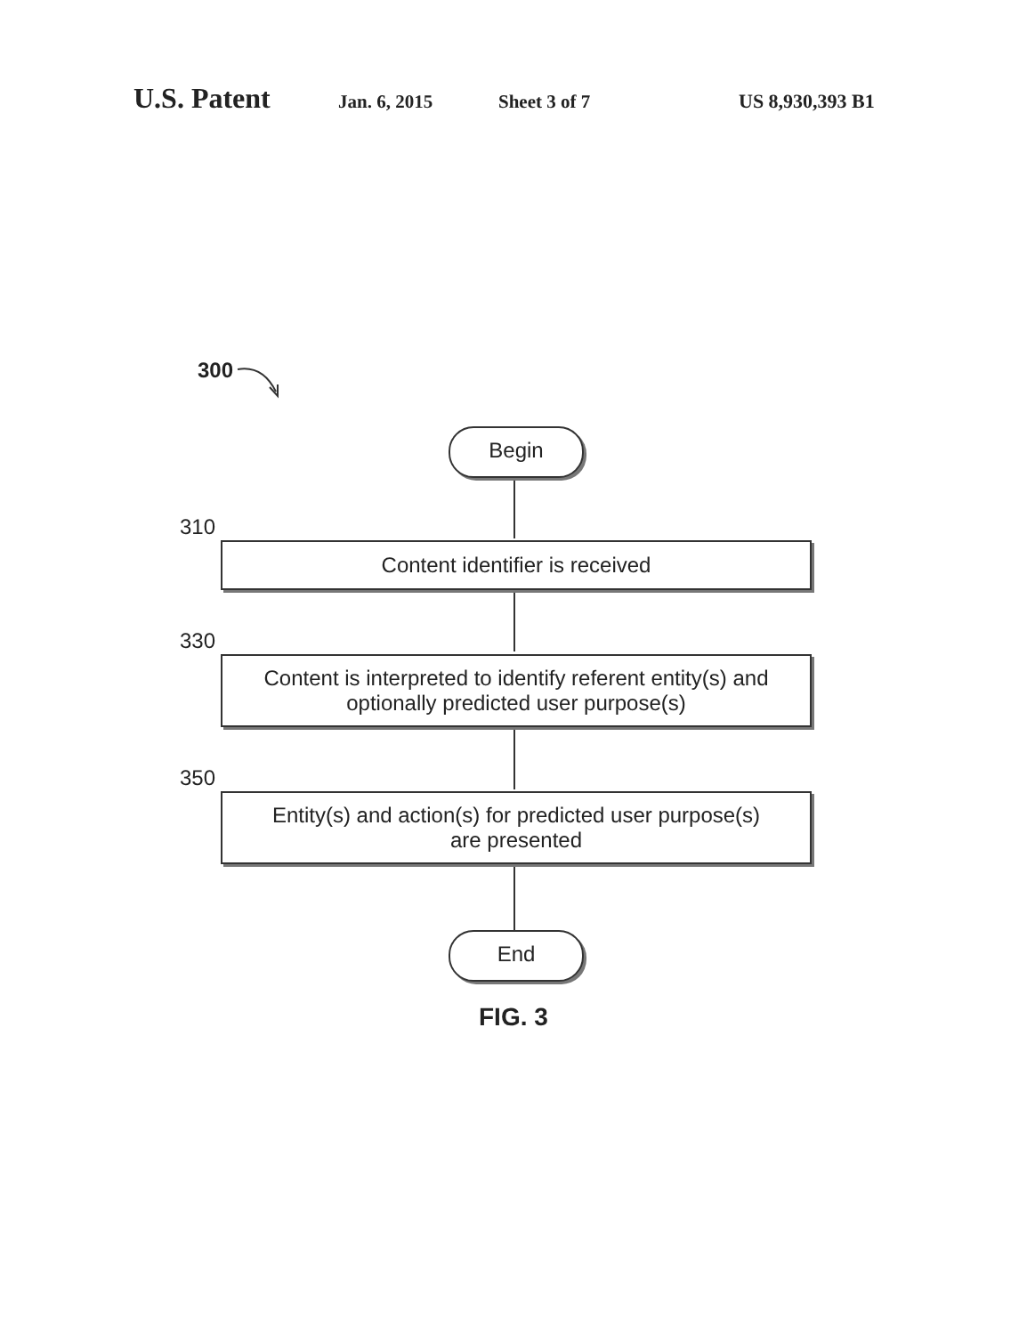U.S. Patent Jan. 6, 2015 Sheet 3 of 7 US 8,930,393 B1
300
Begin
310
Content identifier is received
330
Content is interpreted to identify referent entity(s) and
optionally predicted user purpose(s)
350
Entity(s) and action(s) for predicted user purpose(s)
are presented
End
FIG. 3